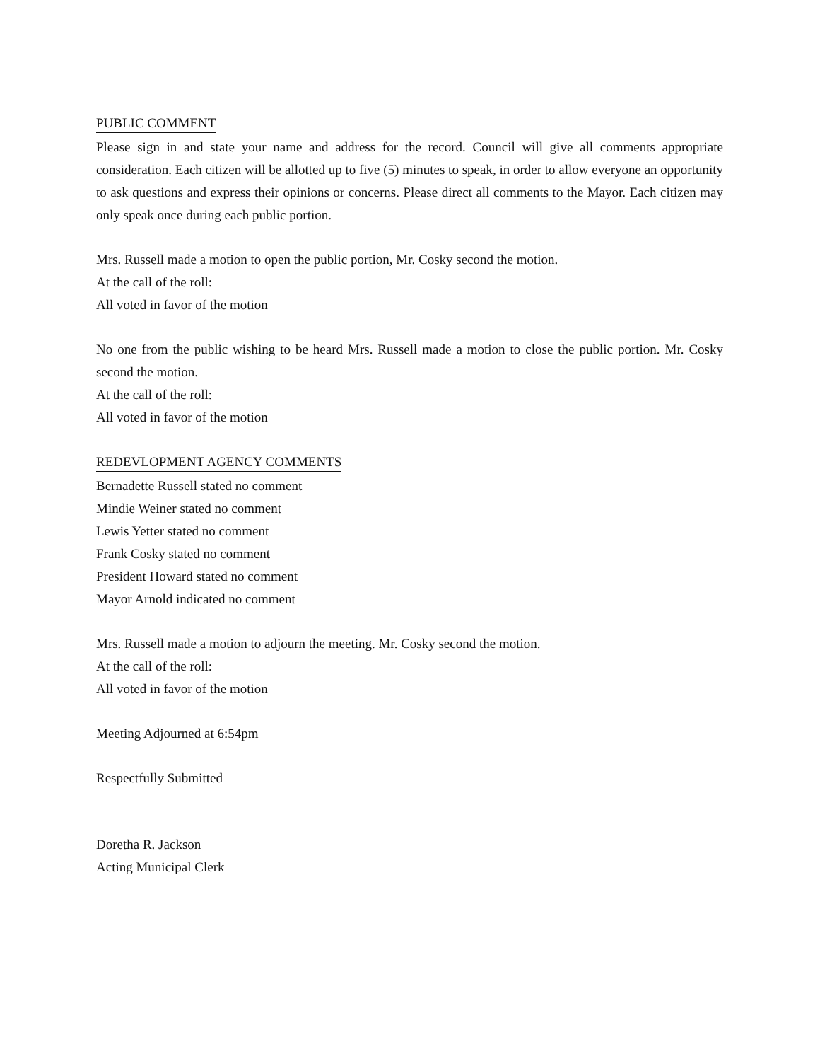PUBLIC COMMENT
Please sign in and state your name and address for the record. Council will give all comments appropriate consideration. Each citizen will be allotted up to five (5) minutes to speak, in order to allow everyone an opportunity to ask questions and express their opinions or concerns. Please direct all comments to the Mayor. Each citizen may only speak once during each public portion.
Mrs. Russell made a motion to open the public portion, Mr. Cosky second the motion.
At the call of the roll:
All voted in favor of the motion
No one from the public wishing to be heard Mrs. Russell made a motion to close the public portion. Mr. Cosky second the motion.
At the call of the roll:
All voted in favor of the motion
REDEVLOPMENT AGENCY COMMENTS
Bernadette Russell stated no comment
Mindie Weiner stated no comment
Lewis Yetter stated no comment
Frank Cosky stated no comment
President Howard stated no comment
Mayor Arnold indicated no comment
Mrs. Russell made a motion to adjourn the meeting. Mr. Cosky second the motion.
At the call of the roll:
All voted in favor of the motion
Meeting Adjourned at 6:54pm
Respectfully Submitted
Doretha R. Jackson
Acting Municipal Clerk